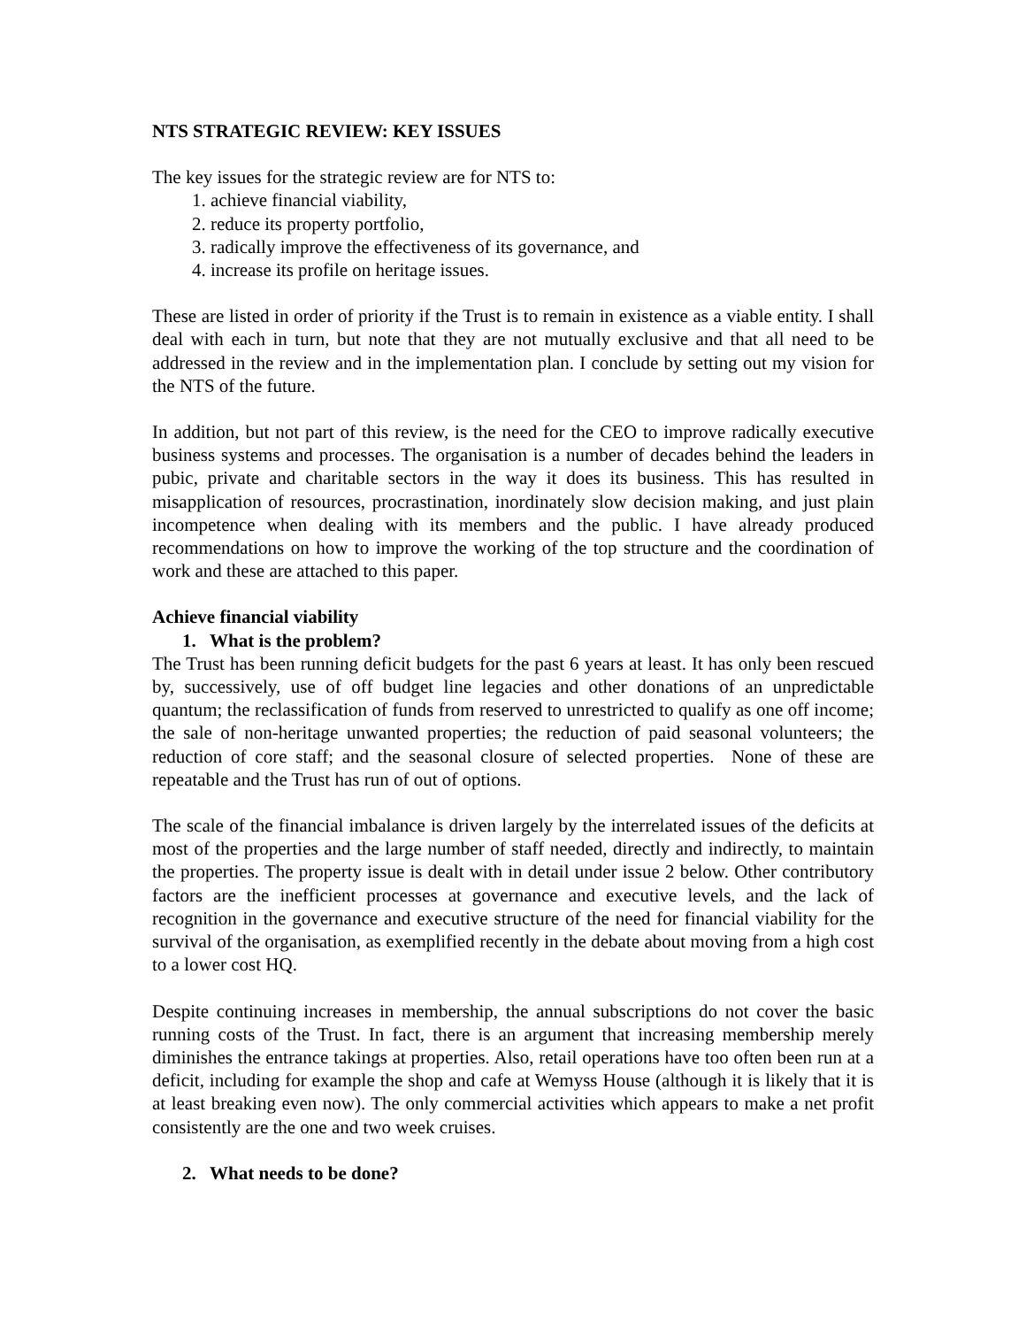NTS STRATEGIC REVIEW: KEY ISSUES
The key issues for the strategic review are for NTS to:
1. achieve financial viability,
2. reduce its property portfolio,
3. radically improve the effectiveness of its governance, and
4. increase its profile on heritage issues.
These are listed in order of priority if the Trust is to remain in existence as a viable entity. I shall deal with each in turn, but note that they are not mutually exclusive and that all need to be addressed in the review and in the implementation plan. I conclude by setting out my vision for the NTS of the future.
In addition, but not part of this review, is the need for the CEO to improve radically executive business systems and processes. The organisation is a number of decades behind the leaders in pubic, private and charitable sectors in the way it does its business. This has resulted in misapplication of resources, procrastination, inordinately slow decision making, and just plain incompetence when dealing with its members and the public. I have already produced recommendations on how to improve the working of the top structure and the coordination of work and these are attached to this paper.
Achieve financial viability
1. What is the problem?
The Trust has been running deficit budgets for the past 6 years at least. It has only been rescued by, successively, use of off budget line legacies and other donations of an unpredictable quantum; the reclassification of funds from reserved to unrestricted to qualify as one off income; the sale of non-heritage unwanted properties; the reduction of paid seasonal volunteers; the reduction of core staff; and the seasonal closure of selected properties. None of these are repeatable and the Trust has run of out of options.
The scale of the financial imbalance is driven largely by the interrelated issues of the deficits at most of the properties and the large number of staff needed, directly and indirectly, to maintain the properties. The property issue is dealt with in detail under issue 2 below. Other contributory factors are the inefficient processes at governance and executive levels, and the lack of recognition in the governance and executive structure of the need for financial viability for the survival of the organisation, as exemplified recently in the debate about moving from a high cost to a lower cost HQ.
Despite continuing increases in membership, the annual subscriptions do not cover the basic running costs of the Trust. In fact, there is an argument that increasing membership merely diminishes the entrance takings at properties. Also, retail operations have too often been run at a deficit, including for example the shop and cafe at Wemyss House (although it is likely that it is at least breaking even now). The only commercial activities which appears to make a net profit consistently are the one and two week cruises.
2. What needs to be done?